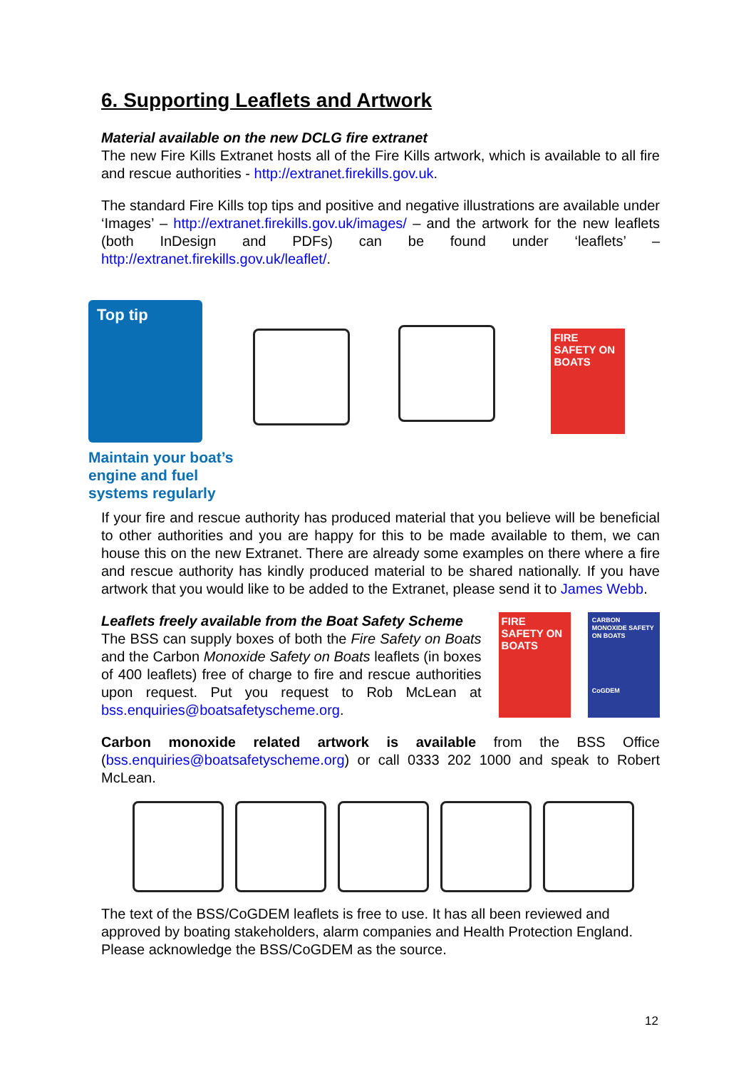6. Supporting Leaflets and Artwork
Material available on the new DCLG fire extranet
The new Fire Kills Extranet hosts all of the Fire Kills artwork, which is available to all fire and rescue authorities - http://extranet.firekills.gov.uk.
The standard Fire Kills top tips and positive and negative illustrations are available under ‘Images’ – http://extranet.firekills.gov.uk/images/ – and the artwork for the new leaflets (both InDesign and PDFs) can be found under ‘leaflets’ – http://extranet.firekills.gov.uk/leaflet/.
Top tip
Maintain your boat’s
engine and fuel
systems regularly
FIRE SAFETY ON BOATS
If your fire and rescue authority has produced material that you believe will be beneficial to other authorities and you are happy for this to be made available to them, we can house this on the new Extranet. There are already some examples on there where a fire and rescue authority has kindly produced material to be shared nationally. If you have artwork that you would like to be added to the Extranet, please send it to James Webb.
Leaflets freely available from the Boat Safety Scheme
The BSS can supply boxes of both the Fire Safety on Boats and the Carbon Monoxide Safety on Boats leaflets (in boxes of 400 leaflets) free of charge to fire and rescue authorities upon request. Put you request to Rob McLean at bss.enquiries@boatsafetyscheme.org.
FIRE SAFETY ON BOATS
CARBON MONOXIDE SAFETY ON BOATS
CoGDEM
Carbon monoxide related artwork is available from the BSS Office (bss.enquiries@boatsafetyscheme.org) or call 0333 202 1000 and speak to Robert McLean.
The text of the BSS/CoGDEM leaflets is free to use. It has all been reviewed and approved by boating stakeholders, alarm companies and Health Protection England. Please acknowledge the BSS/CoGDEM as the source.
12